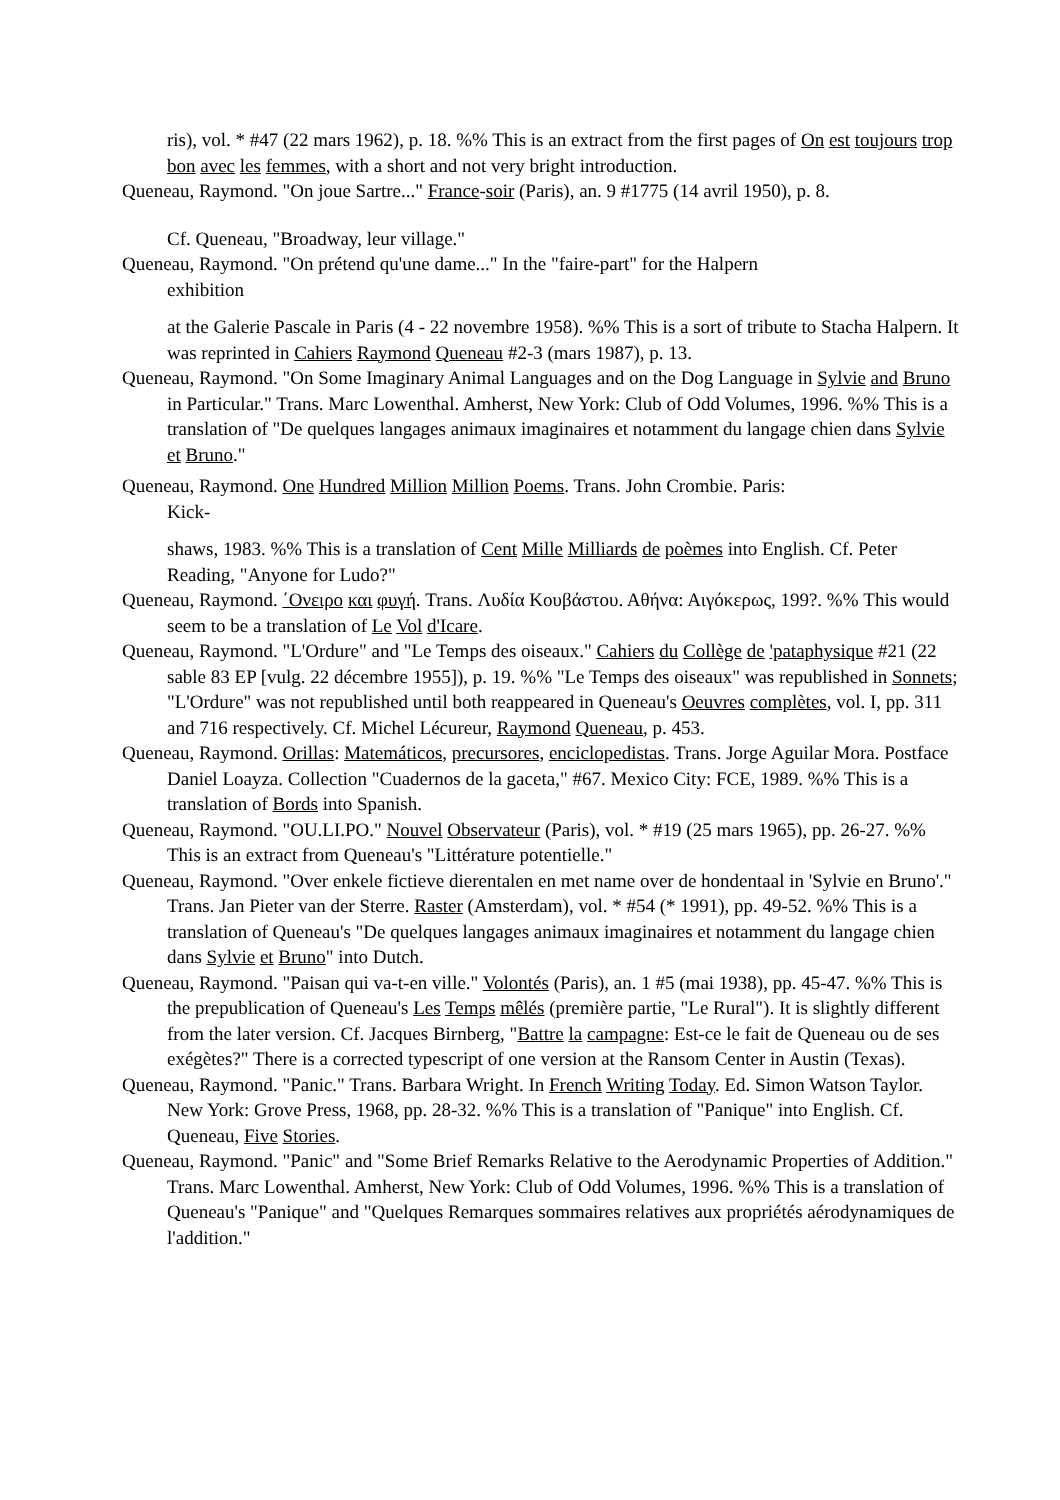ris), vol. * #47 (22 mars 1962), p. 18. %% This is an extract from the first pages of On est toujours trop bon avec les femmes, with a short and not very bright introduction.
Queneau, Raymond. "On joue Sartre..." France-soir (Paris), an. 9 #1775 (14 avril 1950), p. 8.
Cf. Queneau, "Broadway, leur village."
Queneau, Raymond. "On prétend qu'une dame..." In the "faire-part" for the Halpern
exhibition
at the Galerie Pascale in Paris (4 - 22 novembre 1958). %% This is a sort of tribute to Stacha Halpern. It was reprinted in Cahiers Raymond Queneau #2-3 (mars 1987), p. 13.
Queneau, Raymond. "On Some Imaginary Animal Languages and on the Dog Language in Sylvie and Bruno in Particular." Trans. Marc Lowenthal. Amherst, New York: Club of Odd Volumes, 1996. %% This is a translation of "De quelques langages animaux imaginaires et notamment du langage chien dans Sylvie et Bruno."
Queneau, Raymond. One Hundred Million Million Poems. Trans. John Crombie. Paris:
Kick-
shaws, 1983. %% This is a translation of Cent Mille Milliards de poèmes into English. Cf. Peter Reading, "Anyone for Ludo?"
Queneau, Raymond. ΄Ονειρο και φυγή. Trans. Λυδία Κουβάστου. Αθήνα: Αιγόκερως, 199?. %% This would seem to be a translation of Le Vol d'Icare.
Queneau, Raymond. "L'Ordure" and "Le Temps des oiseaux." Cahiers du Collège de 'pataphysique #21 (22 sable 83 EP [vulg. 22 décembre 1955]), p. 19. %% "Le Temps des oiseaux" was republished in Sonnets; "L'Ordure" was not republished until both reappeared in Queneau's Oeuvres complètes, vol. I, pp. 311 and 716 respectively. Cf. Michel Lécureur, Raymond Queneau, p. 453.
Queneau, Raymond. Orillas: Matemáticos, precursores, enciclopedistas. Trans. Jorge Aguilar Mora. Postface Daniel Loayza. Collection "Cuadernos de la gaceta," #67. Mexico City: FCE, 1989. %% This is a translation of Bords into Spanish.
Queneau, Raymond. "OU.LI.PO." Nouvel Observateur (Paris), vol. * #19 (25 mars 1965), pp. 26-27. %% This is an extract from Queneau's "Littérature potentielle."
Queneau, Raymond. "Over enkele fictieve dierentalen en met name over de hondentaal in 'Sylvie en Bruno'." Trans. Jan Pieter van der Sterre. Raster (Amsterdam), vol. * #54 (* 1991), pp. 49-52. %% This is a translation of Queneau's "De quelques langages animaux imaginaires et notamment du langage chien dans Sylvie et Bruno" into Dutch.
Queneau, Raymond. "Paisan qui va-t-en ville." Volontés (Paris), an. 1 #5 (mai 1938), pp. 45-47. %% This is the prepublication of Queneau's Les Temps mêlés (première partie, "Le Rural"). It is slightly different from the later version. Cf. Jacques Birnberg, "Battre la campagne: Est-ce le fait de Queneau ou de ses exégètes?" There is a corrected typescript of one version at the Ransom Center in Austin (Texas).
Queneau, Raymond. "Panic." Trans. Barbara Wright. In French Writing Today. Ed. Simon Watson Taylor. New York: Grove Press, 1968, pp. 28-32. %% This is a translation of "Panique" into English. Cf. Queneau, Five Stories.
Queneau, Raymond. "Panic" and "Some Brief Remarks Relative to the Aerodynamic Properties of Addition." Trans. Marc Lowenthal. Amherst, New York: Club of Odd Volumes, 1996. %% This is a translation of Queneau's "Panique" and "Quelques Remarques sommaires relatives aux propriétés aérodynamiques de l'addition."